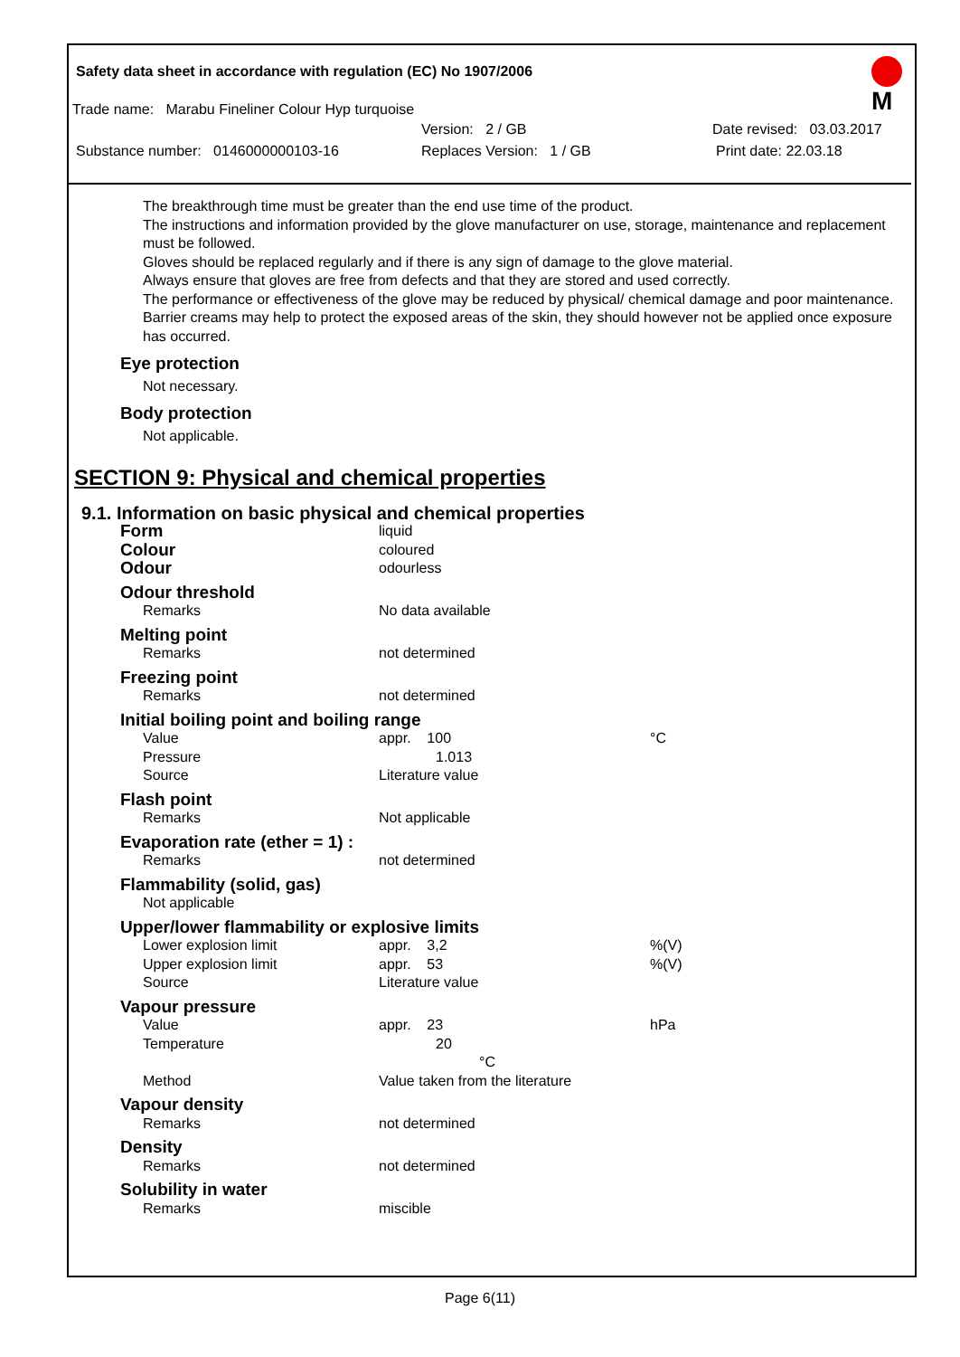M
Safety data sheet in accordance with regulation (EC) No 1907/2006
Trade name: Marabu Fineliner Colour Hyp turquoise
Version: 2 / GB Date revised: 03.03.2017
Substance number: 0146000000103-16 Replaces Version: 1 / GB Print date: 22.03.18
The breakthrough time must be greater than the end use time of the product.
The instructions and information provided by the glove manufacturer on use, storage, maintenance and replacement must be followed.
Gloves should be replaced regularly and if there is any sign of damage to the glove material.
Always ensure that gloves are free from defects and that they are stored and used correctly.
The performance or effectiveness of the glove may be reduced by physical/ chemical damage and poor maintenance.
Barrier creams may help to protect the exposed areas of the skin, they should however not be applied once exposure has occurred.
Eye protection
Not necessary.
Body protection
Not applicable.
SECTION 9: Physical and chemical properties
9.1. Information on basic physical and chemical properties
| Form | liquid | | |
| Colour | coloured | | |
| Odour | odourless | | |
| Odour threshold | | | |
| Remarks | No data available | | |
| Melting point | | | |
| Remarks | not determined | | |
| Freezing point | | | |
| Remarks | not determined | | |
| Initial boiling point and boiling range | | | |
| Value | appr. 100 | | °C |
| Pressure | 1.013 | | |
| Source | Literature value | | |
| Flash point | | | |
| Remarks | Not applicable | | |
| Evaporation rate (ether = 1) : | | | |
| Remarks | not determined | | |
| Flammability (solid, gas) | | | |
| Not applicable | | | |
| Upper/lower flammability or explosive limits | | | |
| Lower explosion limit | appr. 3,2 | | %(V) |
| Upper explosion limit | appr. 53 | | %(V) |
| Source | Literature value | | |
| Vapour pressure | | | |
| Value | appr. 23 | | hPa |
| Temperature | 20 °C | | |
| Method | Value taken from the literature | | |
| Vapour density | | | |
| Remarks | not determined | | |
| Density | | | |
| Remarks | not determined | | |
| Solubility in water | | | |
| Remarks | miscible | | |
Page 6(11)